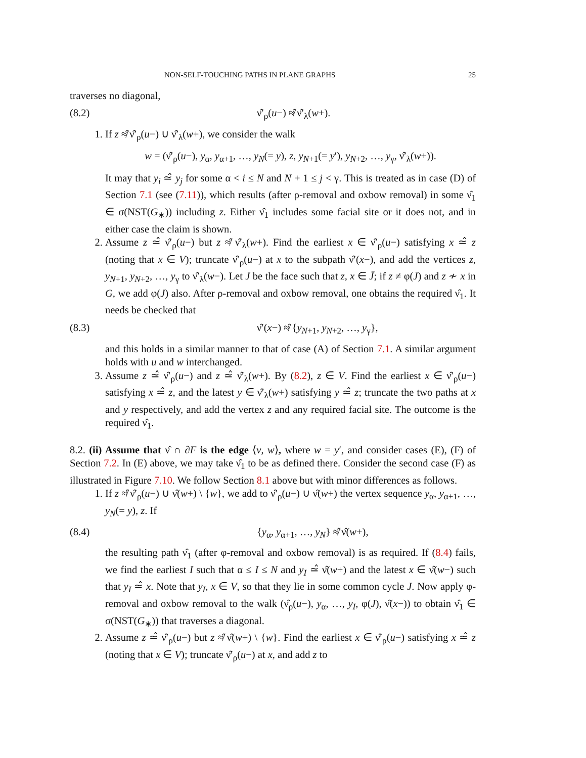NON-SELF-TOUCHING PATHS IN PLANE GRAPHS 25
traverses no diagonal,
(8.2) ν̂′<sub>ρ</sub>(u−) ≉̂ ν̂′<sub>λ</sub>(w+).
1. If z ≉̂ ν̂′<sub>ρ</sub>(u−) ∪ ν̂′<sub>λ</sub>(w+), we consider the walk
w = (ν̂′<sub>ρ</sub>(u−), y<sub>α</sub>, y<sub>α+1</sub>, …, y<sub>N</sub>(= y), z, y<sub>N+1</sub>(= y′), y<sub>N+2</sub>, …, y<sub>γ</sub>, ν̂′<sub>λ</sub>(w+)).
It may that y<sub>i</sub> ≃̂ y<sub>j</sub> for some α < i ≤ N and N + 1 ≤ j < γ. This is treated as in case (D) of Section 7.1 (see (7.11)), which results (after ρ-removal and oxbow removal) in some ν̂<sub>1</sub> ∈ σ(NST(G<sub>∗</sub>)) including z. Either ν̂<sub>1</sub> includes some facial site or it does not, and in either case the claim is shown.
2. Assume z ≃̂ ν̂′<sub>ρ</sub>(u−) but z ≉̂ ν̂′<sub>λ</sub>(w+). Find the earliest x ∈ ν̂′<sub>ρ</sub>(u−) satisfying x ≃̂ z (noting that x ∈ V); truncate ν̂′<sub>ρ</sub>(u−) at x to the subpath ν̂′(x−), and add the vertices z, y<sub>N+1</sub>, y<sub>N+2</sub>, …, y<sub>γ</sub> to ν̂′<sub>λ</sub>(w−). Let J be the face such that z, x ∈ J̄; if z ≠ φ(J) and z ≁ x in G, we add φ(J) also. After ρ-removal and oxbow removal, one obtains the required ν̂<sub>1</sub>. It needs be checked that
(8.3) ν̂′(x−) ≉̂ {y<sub>N+1</sub>, y<sub>N+2</sub>, …, y<sub>γ</sub>},
and this holds in a similar manner to that of case (A) of Section 7.1. A similar argument holds with u and w interchanged.
3. Assume z ≃̂ ν̂′<sub>ρ</sub>(u−) and z ≃̂ ν̂′<sub>λ</sub>(w+). By (8.2), z ∈ V. Find the earliest x ∈ ν̂′<sub>ρ</sub>(u−) satisfying x ≃̂ z, and the latest y ∈ ν̂′<sub>λ</sub>(w+) satisfying y ≃̂ z; truncate the two paths at x and y respectively, and add the vertex z and any required facial site. The outcome is the required ν̂<sub>1</sub>.
8.2. (ii) Assume that ν̂ ∩ ∂F is the edge ⟨v, w⟩, where w = y′, and consider cases (E), (F) of Section 7.2. In (E) above, we may take ν̂<sub>1</sub> to be as defined there. Consider the second case (F) as illustrated in Figure 7.10. We follow Section 8.1 above but with minor differences as follows.
1. If z ≉̂ ν̂′<sub>ρ</sub>(u−) ∪ ν̂(w+) \ {w}, we add to ν̂′<sub>ρ</sub>(u−) ∪ ν̂(w+) the vertex sequence y<sub>α</sub>, y<sub>α+1</sub>, …, y<sub>N</sub>(= y), z. If
(8.4) {y<sub>α</sub>, y<sub>α+1</sub>, …, y<sub>N</sub>} ≉̂ ν̂(w+),
the resulting path ν̂<sub>1</sub> (after φ-removal and oxbow removal) is as required. If (8.4) fails, we find the earliest I such that α ≤ I ≤ N and y<sub>I</sub> ≃̂ ν̂(w+) and the latest x ∈ ν̂(w−) such that y<sub>I</sub> ≃̂ x. Note that y<sub>I</sub>, x ∈ V, so that they lie in some common cycle J. Now apply φ-removal and oxbow removal to the walk (ν̂<sub>ρ</sub>(u−), y<sub>α</sub>, …, y<sub>I</sub>, φ(J), ν̂(x−)) to obtain ν̂<sub>1</sub> ∈ σ(NST(G<sub>∗</sub>)) that traverses a diagonal.
2. Assume z ≃̂ ν̂′<sub>ρ</sub>(u−) but z ≉̂ ν̂(w+) \ {w}. Find the earliest x ∈ ν̂′<sub>ρ</sub>(u−) satisfying x ≃̂ z (noting that x ∈ V); truncate ν̂′<sub>ρ</sub>(u−) at x, and add z to